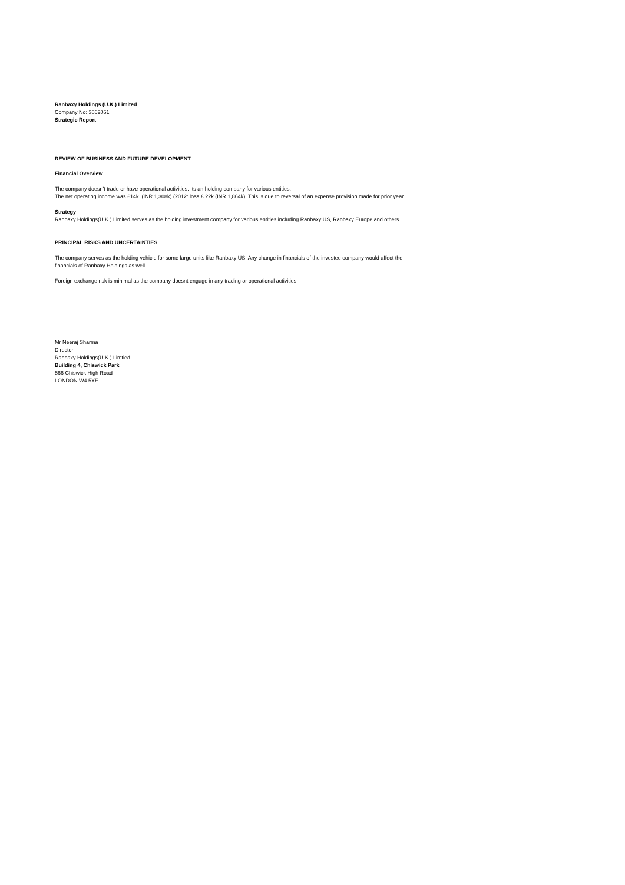Ranbaxy Holdings (U.K.) Limited
Company No: 3062051
Strategic Report
REVIEW OF BUSINESS AND FUTURE DEVELOPMENT
Financial Overview
The company doesn't trade or have operational activities. Its an holding company for various entities.
The net operating income was £14k (INR 1,308k) (2012: loss £ 22k (INR 1,864k). This is due to reversal of an expense provision made for prior year.
Strategy
Ranbaxy Holdings(U.K.) Limited serves as the holding investment company for various entities including Ranbaxy US, Ranbaxy Europe and others
PRINCIPAL RISKS AND UNCERTAINTIES
The company serves as the holding vehicle for some large units like Ranbaxy US. Any change in financials of the investee company would affect the
financials of Ranbaxy Holdings as well.
Foreign exchange risk is minimal as the company doesnt engage in any trading or operational activities
Mr Neeraj Sharma
Director
Ranbaxy Holdings(U.K.) Limtied
Building 4, Chiswick Park
566 Chiswick High Road
LONDON W4 5YE